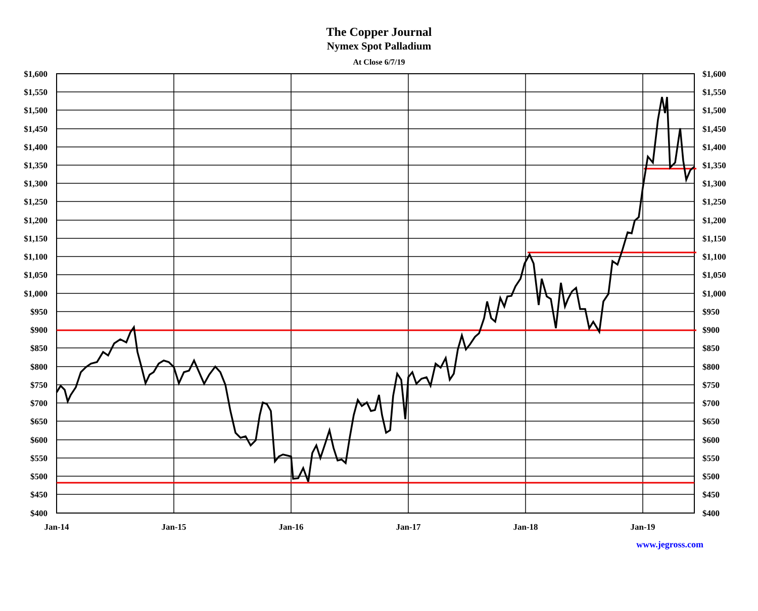The Copper Journal
Nymex Spot Palladium
At Close 6/7/19
$1,600
$1,550
$1,500
$1,450
$1,400
$1,350
$1,300
$1,250
$1,200
$1,150
$1,100
$1,050
$1,000
$950
$900
$850
$800
$750
$700
$650
$600
$550
$500
$450
$400
$1,600
$1,550
$1,500
$1,450
$1,400
$1,350
$1,300
$1,250
$1,200
$1,150
$1,100
$1,050
$1,000
$950
$900
$850
$800
$750
$700
$650
$600
$550
$500
$450
$400
Jan-14
Jan-15
Jan-16
Jan-17
Jan-18
Jan-19
www.jegross.com